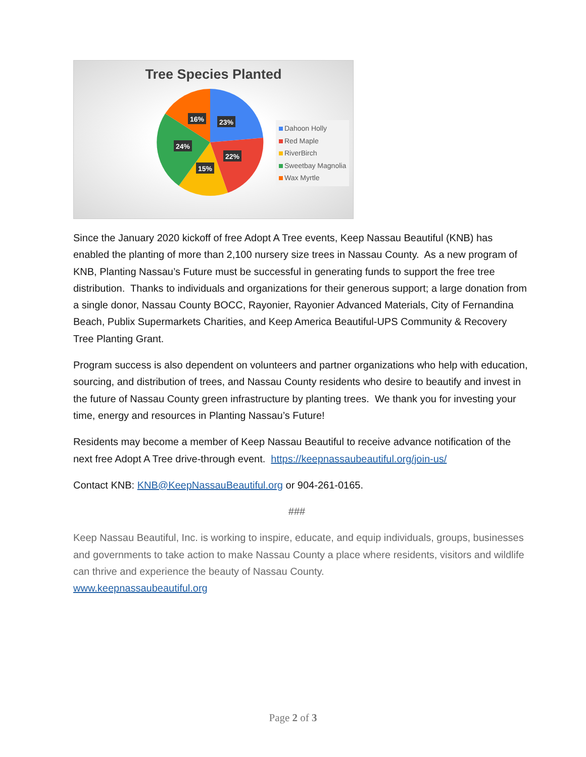Tree Species Planted
23%
22%
15%
24%
16%
Dahoon Holly
Red Maple
RiverBirch
Sweetbay Magnolia
Wax Myrtle
Since the January 2020 kickoff of free Adopt A Tree events, Keep Nassau Beautiful (KNB) has enabled the planting of more than 2,100 nursery size trees in Nassau County. As a new program of KNB, Planting Nassau’s Future must be successful in generating funds to support the free tree distribution. Thanks to individuals and organizations for their generous support; a large donation from a single donor, Nassau County BOCC, Rayonier, Rayonier Advanced Materials, City of Fernandina Beach, Publix Supermarkets Charities, and Keep America Beautiful-UPS Community & Recovery Tree Planting Grant.
Program success is also dependent on volunteers and partner organizations who help with education, sourcing, and distribution of trees, and Nassau County residents who desire to beautify and invest in the future of Nassau County green infrastructure by planting trees. We thank you for investing your time, energy and resources in Planting Nassau’s Future!
Residents may become a member of Keep Nassau Beautiful to receive advance notification of the next free Adopt A Tree drive-through event. https://keepnassaubeautiful.org/join-us/
Contact KNB: KNB@KeepNassauBeautiful.org or 904-261-0165.
###
Keep Nassau Beautiful, Inc. is working to inspire, educate, and equip individuals, groups, businesses and governments to take action to make Nassau County a place where residents, visitors and wildlife can thrive and experience the beauty of Nassau County.
www.keepnassaubeautiful.org
Page 2 of 3